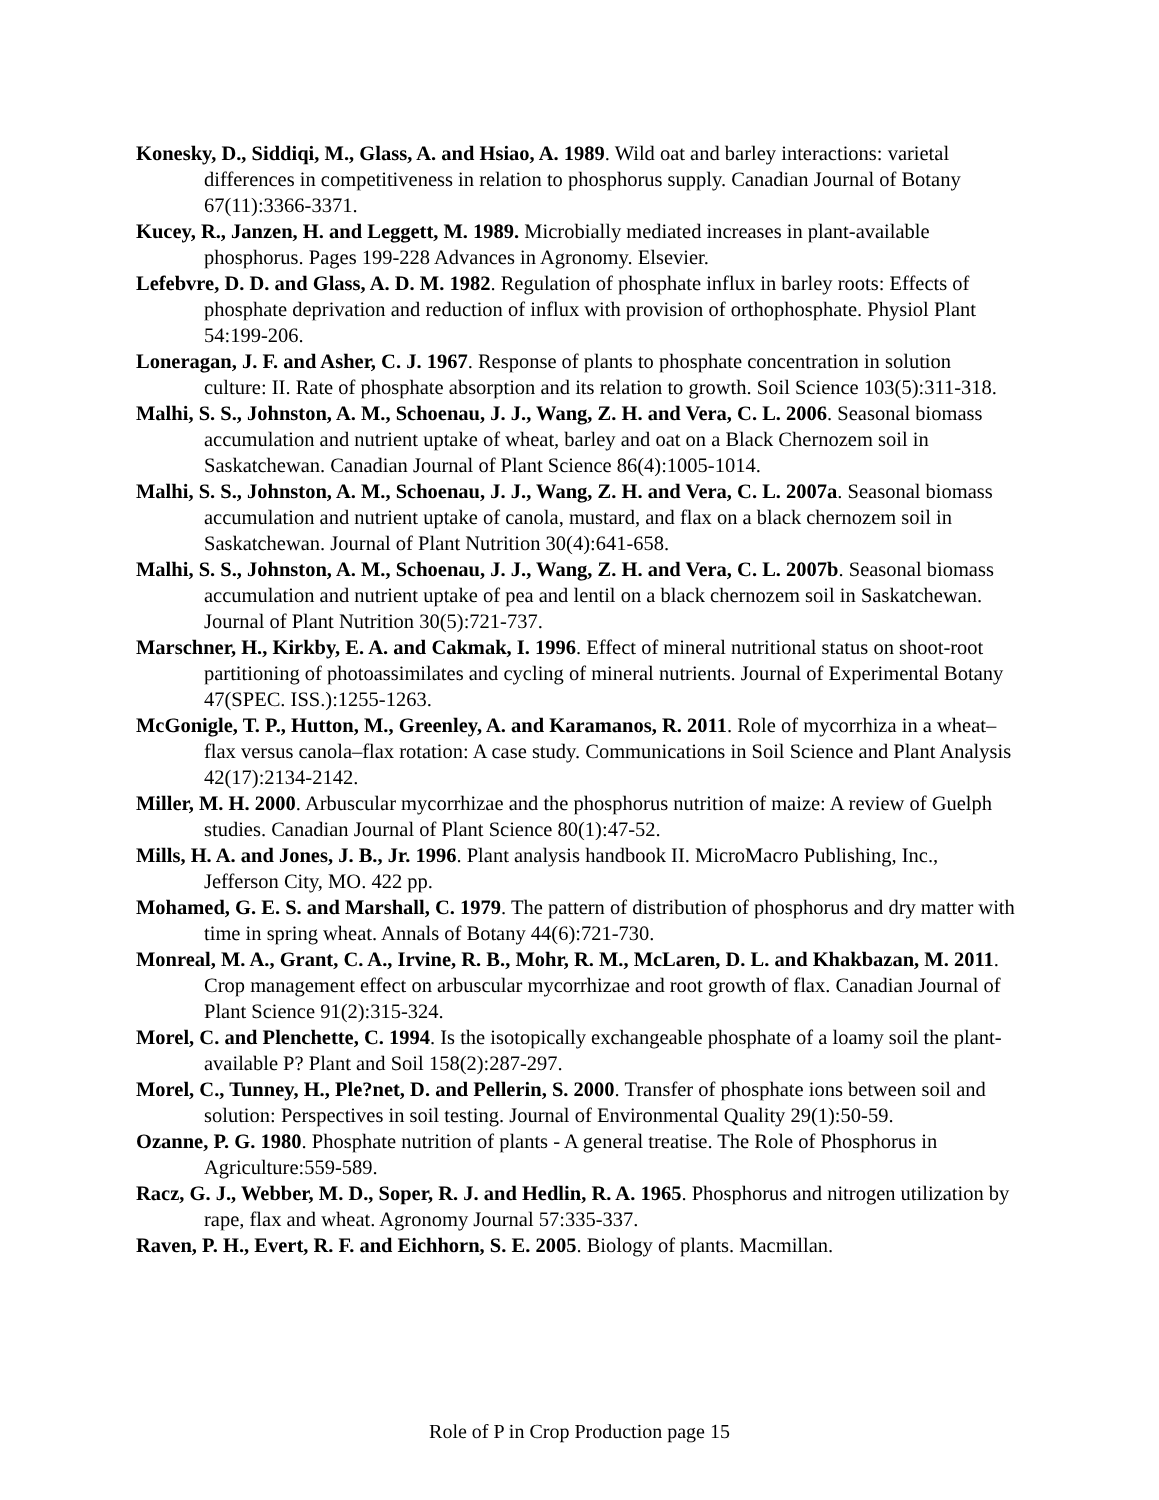Konesky, D., Siddiqi, M., Glass, A. and Hsiao, A. 1989. Wild oat and barley interactions: varietal differences in competitiveness in relation to phosphorus supply. Canadian Journal of Botany 67(11):3366-3371.
Kucey, R., Janzen, H. and Leggett, M. 1989. Microbially mediated increases in plant-available phosphorus. Pages 199-228 Advances in Agronomy. Elsevier.
Lefebvre, D. D. and Glass, A. D. M. 1982. Regulation of phosphate influx in barley roots: Effects of phosphate deprivation and reduction of influx with provision of orthophosphate. Physiol Plant 54:199-206.
Loneragan, J. F. and Asher, C. J. 1967. Response of plants to phosphate concentration in solution culture: II. Rate of phosphate absorption and its relation to growth. Soil Science 103(5):311-318.
Malhi, S. S., Johnston, A. M., Schoenau, J. J., Wang, Z. H. and Vera, C. L. 2006. Seasonal biomass accumulation and nutrient uptake of wheat, barley and oat on a Black Chernozem soil in Saskatchewan. Canadian Journal of Plant Science 86(4):1005-1014.
Malhi, S. S., Johnston, A. M., Schoenau, J. J., Wang, Z. H. and Vera, C. L. 2007a. Seasonal biomass accumulation and nutrient uptake of canola, mustard, and flax on a black chernozem soil in Saskatchewan. Journal of Plant Nutrition 30(4):641-658.
Malhi, S. S., Johnston, A. M., Schoenau, J. J., Wang, Z. H. and Vera, C. L. 2007b. Seasonal biomass accumulation and nutrient uptake of pea and lentil on a black chernozem soil in Saskatchewan. Journal of Plant Nutrition 30(5):721-737.
Marschner, H., Kirkby, E. A. and Cakmak, I. 1996. Effect of mineral nutritional status on shoot-root partitioning of photoassimilates and cycling of mineral nutrients. Journal of Experimental Botany 47(SPEC. ISS.):1255-1263.
McGonigle, T. P., Hutton, M., Greenley, A. and Karamanos, R. 2011. Role of mycorrhiza in a wheat–flax versus canola–flax rotation: A case study. Communications in Soil Science and Plant Analysis 42(17):2134-2142.
Miller, M. H. 2000. Arbuscular mycorrhizae and the phosphorus nutrition of maize: A review of Guelph studies. Canadian Journal of Plant Science 80(1):47-52.
Mills, H. A. and Jones, J. B., Jr. 1996. Plant analysis handbook II. MicroMacro Publishing, Inc., Jefferson City, MO. 422 pp.
Mohamed, G. E. S. and Marshall, C. 1979. The pattern of distribution of phosphorus and dry matter with time in spring wheat. Annals of Botany 44(6):721-730.
Monreal, M. A., Grant, C. A., Irvine, R. B., Mohr, R. M., McLaren, D. L. and Khakbazan, M. 2011. Crop management effect on arbuscular mycorrhizae and root growth of flax. Canadian Journal of Plant Science 91(2):315-324.
Morel, C. and Plenchette, C. 1994. Is the isotopically exchangeable phosphate of a loamy soil the plant-available P? Plant and Soil 158(2):287-297.
Morel, C., Tunney, H., Ple?net, D. and Pellerin, S. 2000. Transfer of phosphate ions between soil and solution: Perspectives in soil testing. Journal of Environmental Quality 29(1):50-59.
Ozanne, P. G. 1980. Phosphate nutrition of plants - A general treatise. The Role of Phosphorus in Agriculture:559-589.
Racz, G. J., Webber, M. D., Soper, R. J. and Hedlin, R. A. 1965. Phosphorus and nitrogen utilization by rape, flax and wheat. Agronomy Journal 57:335-337.
Raven, P. H., Evert, R. F. and Eichhorn, S. E. 2005. Biology of plants. Macmillan.
Role of P in Crop Production page 15